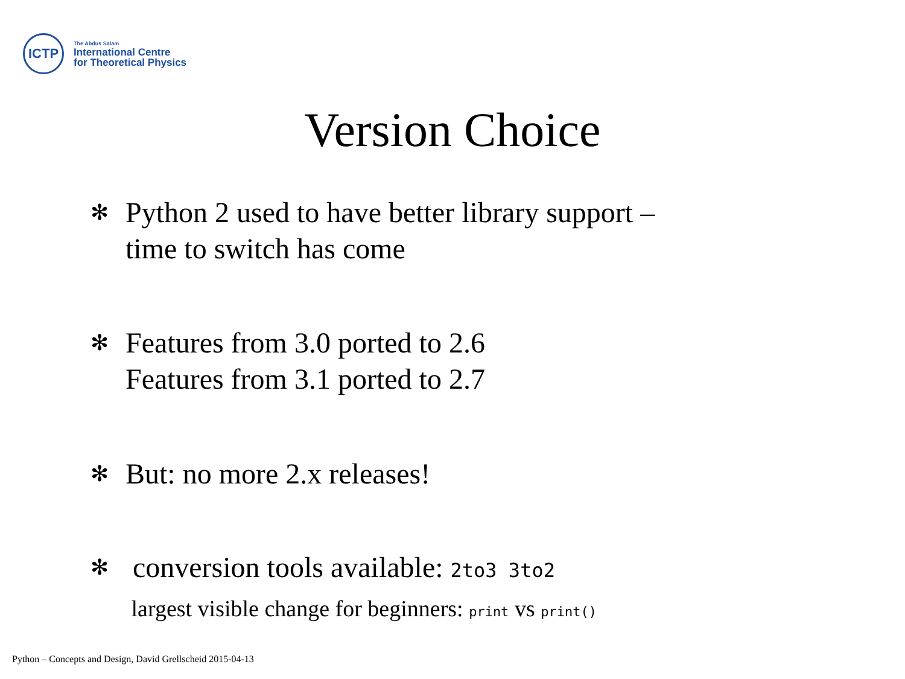ICTP
The Abdus Salam
International Centre
for Theoretical Physics
Version Choice
✻
Python 2 used to have better library support –
time to switch has come
✻
Features from 3.0 ported to 2.6
Features from 3.1 ported to 2.7
✻
But: no more 2.x releases!
✻
conversion tools available: 2to3 3to2
largest visible change for beginners: print vs print()
Python – Concepts and Design, David Grellscheid 2015-04-13